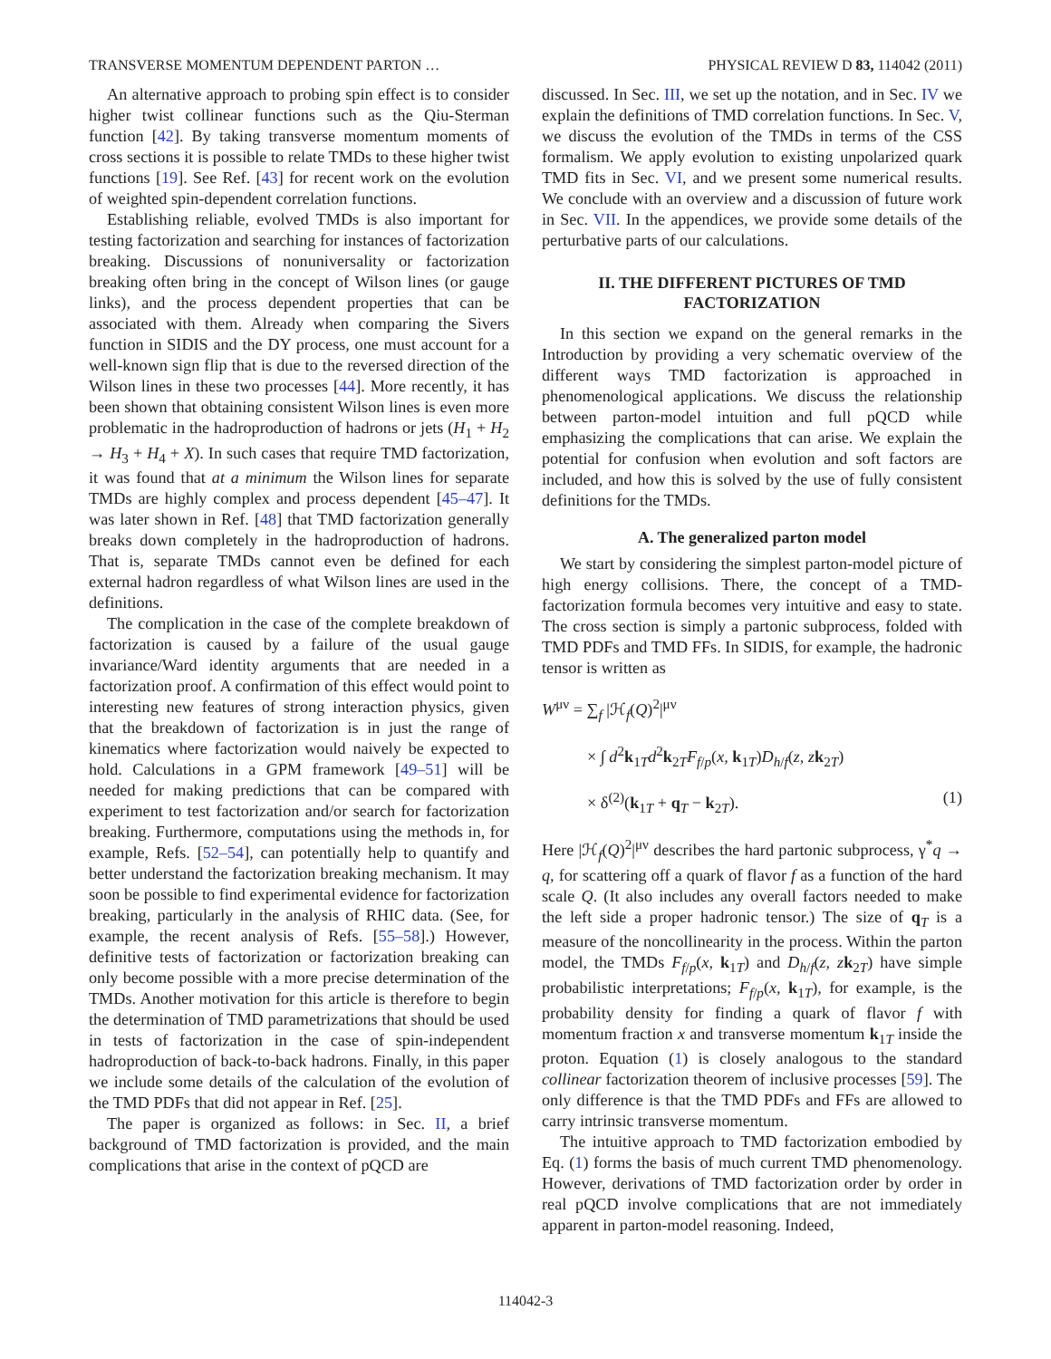TRANSVERSE MOMENTUM DEPENDENT PARTON … PHYSICAL REVIEW D 83, 114042 (2011)
An alternative approach to probing spin effect is to consider higher twist collinear functions such as the Qiu-Sterman function [42]. By taking transverse momentum moments of cross sections it is possible to relate TMDs to these higher twist functions [19]. See Ref. [43] for recent work on the evolution of weighted spin-dependent correlation functions.
Establishing reliable, evolved TMDs is also important for testing factorization and searching for instances of factorization breaking. Discussions of nonuniversality or factorization breaking often bring in the concept of Wilson lines (or gauge links), and the process dependent properties that can be associated with them. Already when comparing the Sivers function in SIDIS and the DY process, one must account for a well-known sign flip that is due to the reversed direction of the Wilson lines in these two processes [44]. More recently, it has been shown that obtaining consistent Wilson lines is even more problematic in the hadroproduction of hadrons or jets (H<sub>1</sub> + H<sub>2</sub> → H<sub>3</sub> + H<sub>4</sub> + X). In such cases that require TMD factorization, it was found that at a minimum the Wilson lines for separate TMDs are highly complex and process dependent [45–47]. It was later shown in Ref. [48] that TMD factorization generally breaks down completely in the hadroproduction of hadrons. That is, separate TMDs cannot even be defined for each external hadron regardless of what Wilson lines are used in the definitions.
The complication in the case of the complete breakdown of factorization is caused by a failure of the usual gauge invariance/Ward identity arguments that are needed in a factorization proof. A confirmation of this effect would point to interesting new features of strong interaction physics, given that the breakdown of factorization is in just the range of kinematics where factorization would naively be expected to hold. Calculations in a GPM framework [49–51] will be needed for making predictions that can be compared with experiment to test factorization and/or search for factorization breaking. Furthermore, computations using the methods in, for example, Refs. [52–54], can potentially help to quantify and better understand the factorization breaking mechanism. It may soon be possible to find experimental evidence for factorization breaking, particularly in the analysis of RHIC data. (See, for example, the recent analysis of Refs. [55–58].) However, definitive tests of factorization or factorization breaking can only become possible with a more precise determination of the TMDs. Another motivation for this article is therefore to begin the determination of TMD parametrizations that should be used in tests of factorization in the case of spin-independent hadroproduction of back-to-back hadrons. Finally, in this paper we include some details of the calculation of the evolution of the TMD PDFs that did not appear in Ref. [25].
The paper is organized as follows: in Sec. II, a brief background of TMD factorization is provided, and the main complications that arise in the context of pQCD are
discussed. In Sec. III, we set up the notation, and in Sec. IV we explain the definitions of TMD correlation functions. In Sec. V, we discuss the evolution of the TMDs in terms of the CSS formalism. We apply evolution to existing unpolarized quark TMD fits in Sec. VI, and we present some numerical results. We conclude with an overview and a discussion of future work in Sec. VII. In the appendices, we provide some details of the perturbative parts of our calculations.
II. THE DIFFERENT PICTURES OF TMD
FACTORIZATION
In this section we expand on the general remarks in the Introduction by providing a very schematic overview of the different ways TMD factorization is approached in phenomenological applications. We discuss the relationship between parton-model intuition and full pQCD while emphasizing the complications that can arise. We explain the potential for confusion when evolution and soft factors are included, and how this is solved by the use of fully consistent definitions for the TMDs.
A. The generalized parton model
We start by considering the simplest parton-model picture of high energy collisions. There, the concept of a TMD-factorization formula becomes very intuitive and easy to state. The cross section is simply a partonic subprocess, folded with TMD PDFs and TMD FFs. In SIDIS, for example, the hadronic tensor is written as
W<sup>μν</sup> = ∑<sub>f</sub> |ℋ<sub>f</sub>(Q)<sup>2</sup>|<sup>μν</sup>
× ∫ d<sup>2</sup>k<sub>1T</sub>d<sup>2</sup>k<sub>2T</sub>F<sub>f/p</sub>(x, k<sub>1T</sub>)D<sub>h/f</sub>(z, zk<sub>2T</sub>)
× δ<sup>(2)</sup>(k<sub>1T</sub> + q<sub>T</sub> − k<sub>2T</sub>). (1)
Here |ℋ<sub>f</sub>(Q)<sup>2</sup>|<sup>μν</sup> describes the hard partonic subprocess, γ<sup>*</sup>q → q, for scattering off a quark of flavor f as a function of the hard scale Q. (It also includes any overall factors needed to make the left side a proper hadronic tensor.) The size of q<sub>T</sub> is a measure of the noncollinearity in the process. Within the parton model, the TMDs F<sub>f/p</sub>(x, k<sub>1T</sub>) and D<sub>h/f</sub>(z, zk<sub>2T</sub>) have simple probabilistic interpretations; F<sub>f/p</sub>(x, k<sub>1T</sub>), for example, is the probability density for finding a quark of flavor f with momentum fraction x and transverse momentum k<sub>1T</sub> inside the proton. Equation (1) is closely analogous to the standard collinear factorization theorem of inclusive processes [59]. The only difference is that the TMD PDFs and FFs are allowed to carry intrinsic transverse momentum.
The intuitive approach to TMD factorization embodied by Eq. (1) forms the basis of much current TMD phenomenology. However, derivations of TMD factorization order by order in real pQCD involve complications that are not immediately apparent in parton-model reasoning. Indeed,
114042-3